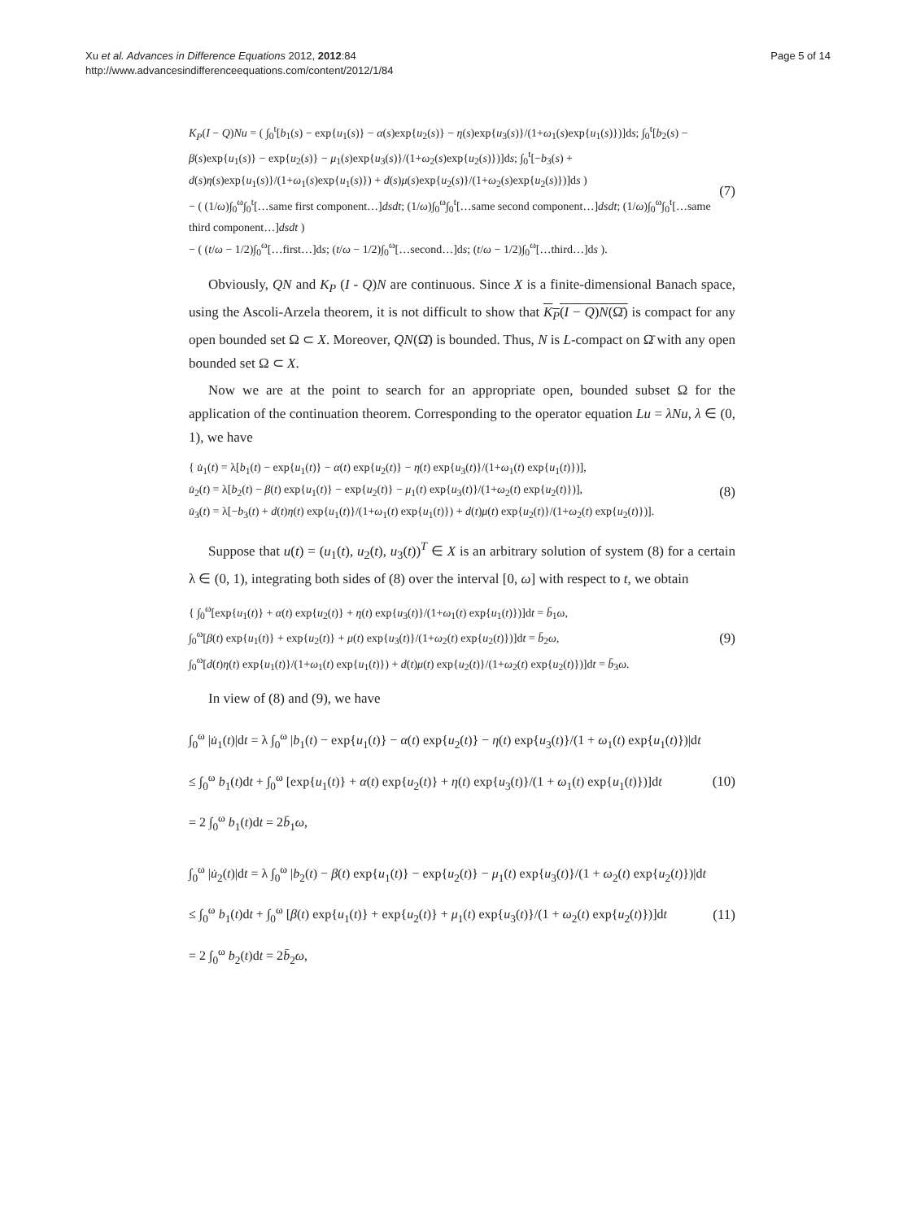Xu et al. Advances in Difference Equations 2012, 2012:84
http://www.advancesindifferenceequations.com/content/2012/1/84
Page 5 of 14
K<sub>P</sub>(I − Q)Nu = ( ∫<sub>0</sub><sup>t</sup>[b<sub>1</sub>(s) − exp{u<sub>1</sub>(s)} − α(s)exp{u<sub>2</sub>(s)} − η(s)exp{u<sub>3</sub>(s)}/(1+ω<sub>1</sub>(s)exp{u<sub>1</sub>(s)})]ds; ∫<sub>0</sub><sup>t</sup>[b<sub>2</sub>(s) − β(s)exp{u<sub>1</sub>(s)} − exp{u<sub>2</sub>(s)} − μ<sub>1</sub>(s)exp{u<sub>3</sub>(s)}/(1+ω<sub>2</sub>(s)exp{u<sub>2</sub>(s)})]ds; ∫<sub>0</sub><sup>t</sup>[−b<sub>3</sub>(s) + d(s)η(s)exp{u<sub>1</sub>(s)}/(1+ω<sub>1</sub>(s)exp{u<sub>1</sub>(s)}) + d(s)μ(s)exp{u<sub>2</sub>(s)}/(1+ω<sub>2</sub>(s)exp{u<sub>2</sub>(s)})]ds )
− ( (1/ω)∫<sub>0</sub><sup>ω</sup>∫<sub>0</sub><sup>t</sup>[…same first component…]dsdt; (1/ω)∫<sub>0</sub><sup>ω</sup>∫<sub>0</sub><sup>t</sup>[…same second component…]dsdt; (1/ω)∫<sub>0</sub><sup>ω</sup>∫<sub>0</sub><sup>t</sup>[…same third component…]dsdt )
− ( (t/ω − 1/2)∫<sub>0</sub><sup>ω</sup>[…first…]ds; (t/ω − 1/2)∫<sub>0</sub><sup>ω</sup>[…second…]ds; (t/ω − 1/2)∫<sub>0</sub><sup>ω</sup>[…third…]ds ).
(7)
Obviously, QN and K<sub>P</sub> (I - Q)N are continuous. Since X is a finite-dimensional Banach space, using the Ascoli-Arzela theorem, it is not difficult to show that K<sub>P</sub>(I − Q)N(Ω̄) is compact for any open bounded set Ω ⊂ X. Moreover, QN(Ω̄) is bounded. Thus, N is L-compact on Ω̄ with any open bounded set Ω ⊂ X.
Now we are at the point to search for an appropriate open, bounded subset Ω for the application of the continuation theorem. Corresponding to the operator equation Lu = λNu, λ ∈ (0, 1), we have
{ u̇<sub>1</sub>(t) = λ[b<sub>1</sub>(t) − exp{u<sub>1</sub>(t)} − α(t) exp{u<sub>2</sub>(t)} − η(t) exp{u<sub>3</sub>(t)}/(1+ω<sub>1</sub>(t) exp{u<sub>1</sub>(t)})],
u̇<sub>2</sub>(t) = λ[b<sub>2</sub>(t) − β(t) exp{u<sub>1</sub>(t)} − exp{u<sub>2</sub>(t)} − μ<sub>1</sub>(t) exp{u<sub>3</sub>(t)}/(1+ω<sub>2</sub>(t) exp{u<sub>2</sub>(t)})],
u̇<sub>3</sub>(t) = λ[−b<sub>3</sub>(t) + d(t)η(t) exp{u<sub>1</sub>(t)}/(1+ω<sub>1</sub>(t) exp{u<sub>1</sub>(t)}) + d(t)μ(t) exp{u<sub>2</sub>(t)}/(1+ω<sub>2</sub>(t) exp{u<sub>2</sub>(t)})].
(8)
Suppose that u(t) = (u<sub>1</sub>(t), u<sub>2</sub>(t), u<sub>3</sub>(t))<sup>T</sup> ∈ X is an arbitrary solution of system (8) for a certain λ ∈ (0, 1), integrating both sides of (8) over the interval [0, ω] with respect to t, we obtain
{ ∫<sub>0</sub><sup>ω</sup>[exp{u<sub>1</sub>(t)} + α(t) exp{u<sub>2</sub>(t)} + η(t) exp{u<sub>3</sub>(t)}/(1+ω<sub>1</sub>(t) exp{u<sub>1</sub>(t)})]dt = b̄<sub>1</sub>ω,
∫<sub>0</sub><sup>ω</sup>[β(t) exp{u<sub>1</sub>(t)} + exp{u<sub>2</sub>(t)} + μ(t) exp{u<sub>3</sub>(t)}/(1+ω<sub>2</sub>(t) exp{u<sub>2</sub>(t)})]dt = b̄<sub>2</sub>ω,
∫<sub>0</sub><sup>ω</sup>[d(t)η(t) exp{u<sub>1</sub>(t)}/(1+ω<sub>1</sub>(t) exp{u<sub>1</sub>(t)}) + d(t)μ(t) exp{u<sub>2</sub>(t)}/(1+ω<sub>2</sub>(t) exp{u<sub>2</sub>(t)})]dt = b̄<sub>3</sub>ω.
(9)
In view of (8) and (9), we have
∫<sub>0</sub><sup>ω</sup> |u̇<sub>1</sub>(t)|dt = λ ∫<sub>0</sub><sup>ω</sup> |b<sub>1</sub>(t) − exp{u<sub>1</sub>(t)} − α(t) exp{u<sub>2</sub>(t)} − η(t) exp{u<sub>3</sub>(t)}/(1 + ω<sub>1</sub>(t) exp{u<sub>1</sub>(t)})|dt
≤ ∫<sub>0</sub><sup>ω</sup> b<sub>1</sub>(t)dt + ∫<sub>0</sub><sup>ω</sup> [exp{u<sub>1</sub>(t)} + α(t) exp{u<sub>2</sub>(t)} + η(t) exp{u<sub>3</sub>(t)}/(1 + ω<sub>1</sub>(t) exp{u<sub>1</sub>(t)})]dt
= 2 ∫<sub>0</sub><sup>ω</sup> b<sub>1</sub>(t)dt = 2b̄<sub>1</sub>ω,
(10)
∫<sub>0</sub><sup>ω</sup> |u̇<sub>2</sub>(t)|dt = λ ∫<sub>0</sub><sup>ω</sup> |b<sub>2</sub>(t) − β(t) exp{u<sub>1</sub>(t)} − exp{u<sub>2</sub>(t)} − μ<sub>1</sub>(t) exp{u<sub>3</sub>(t)}/(1 + ω<sub>2</sub>(t) exp{u<sub>2</sub>(t)})|dt
≤ ∫<sub>0</sub><sup>ω</sup> b<sub>1</sub>(t)dt + ∫<sub>0</sub><sup>ω</sup> [β(t) exp{u<sub>1</sub>(t)} + exp{u<sub>2</sub>(t)} + μ<sub>1</sub>(t) exp{u<sub>3</sub>(t)}/(1 + ω<sub>2</sub>(t) exp{u<sub>2</sub>(t)})]dt
= 2 ∫<sub>0</sub><sup>ω</sup> b<sub>2</sub>(t)dt = 2b̄<sub>2</sub>ω,
(11)